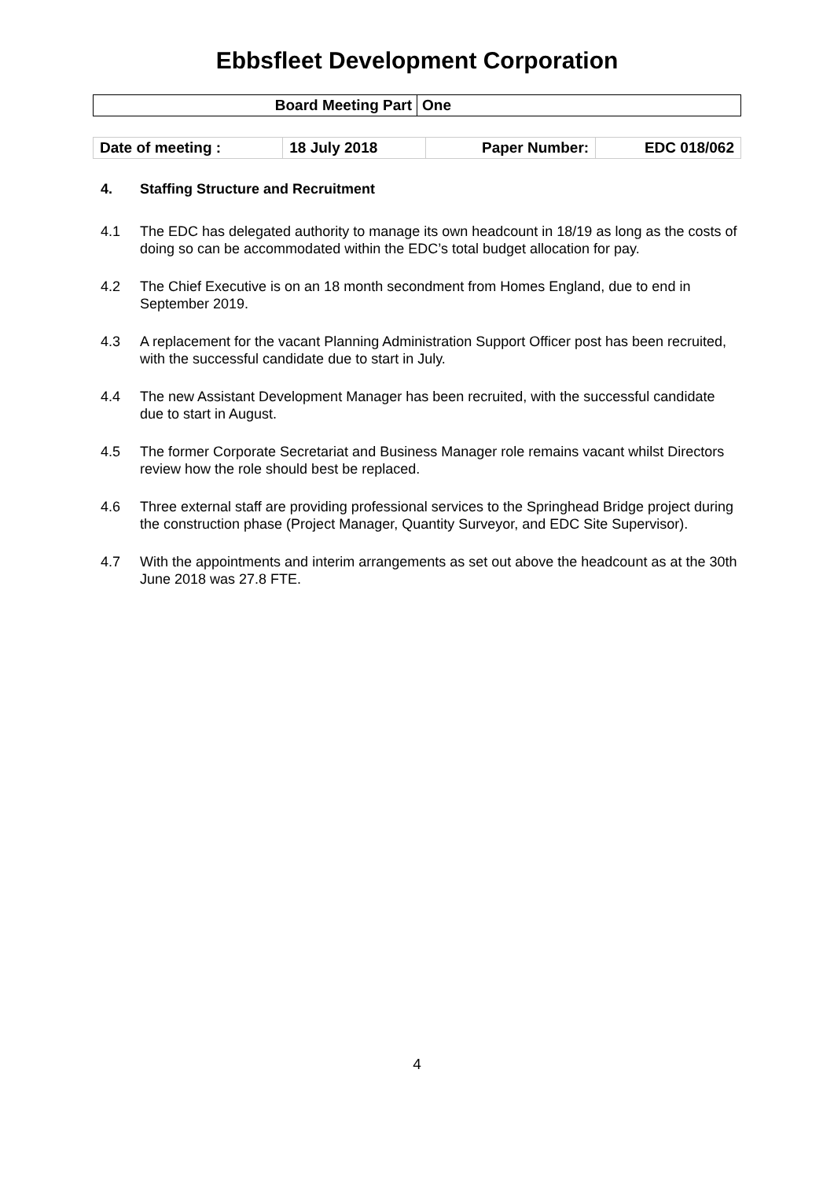Ebbsfleet Development Corporation
| Board Meeting Part | One |
| Date of meeting : | 18 July 2018 | Paper Number: | EDC 018/062 |
4. Staffing Structure and Recruitment
4.1 The EDC has delegated authority to manage its own headcount in 18/19 as long as the costs of doing so can be accommodated within the EDC’s total budget allocation for pay.
4.2 The Chief Executive is on an 18 month secondment from Homes England, due to end in September 2019.
4.3 A replacement for the vacant Planning Administration Support Officer post has been recruited, with the successful candidate due to start in July.
4.4 The new Assistant Development Manager has been recruited, with the successful candidate due to start in August.
4.5 The former Corporate Secretariat and Business Manager role remains vacant whilst Directors review how the role should best be replaced.
4.6 Three external staff are providing professional services to the Springhead Bridge project during the construction phase (Project Manager, Quantity Surveyor, and EDC Site Supervisor).
4.7 With the appointments and interim arrangements as set out above the headcount as at the 30th June 2018 was 27.8 FTE.
4